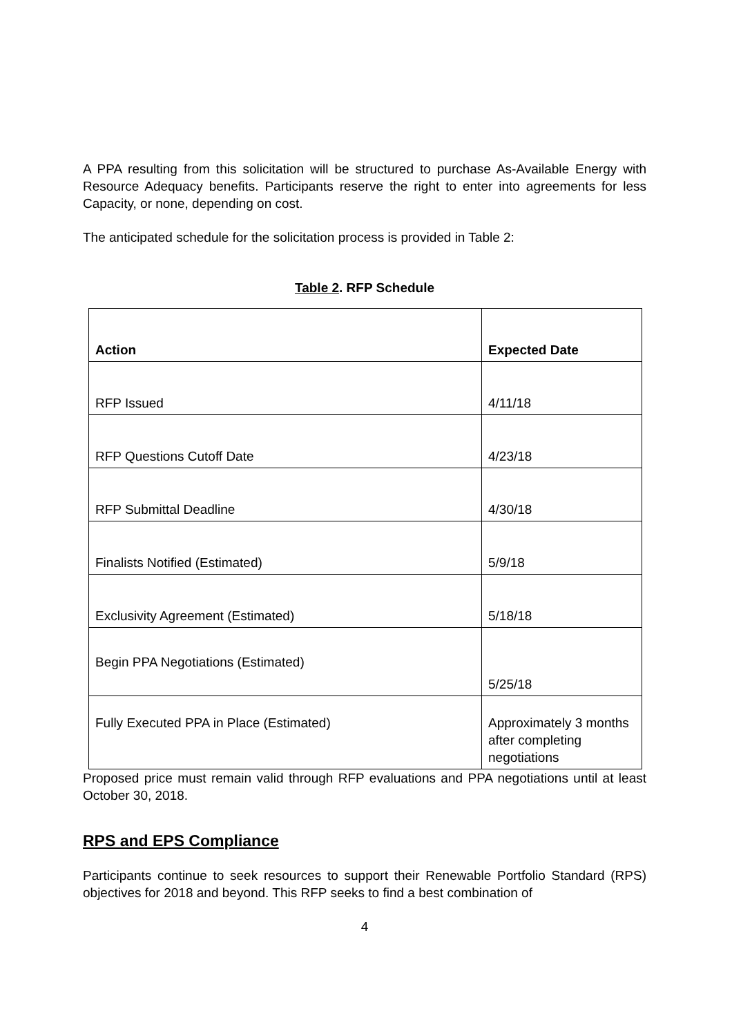A PPA resulting from this solicitation will be structured to purchase As-Available Energy with Resource Adequacy benefits. Participants reserve the right to enter into agreements for less Capacity, or none, depending on cost.
The anticipated schedule for the solicitation process is provided in Table 2:
Table 2. RFP Schedule
| Action | Expected Date |
| --- | --- |
| RFP Issued | 4/11/18 |
| RFP Questions Cutoff Date | 4/23/18 |
| RFP Submittal Deadline | 4/30/18 |
| Finalists Notified (Estimated) | 5/9/18 |
| Exclusivity Agreement (Estimated) | 5/18/18 |
| Begin PPA Negotiations (Estimated) | 5/25/18 |
| Fully Executed PPA in Place (Estimated) | Approximately 3 months after completing negotiations |
Proposed price must remain valid through RFP evaluations and PPA negotiations until at least October 30, 2018.
RPS and EPS Compliance
Participants continue to seek resources to support their Renewable Portfolio Standard (RPS) objectives for 2018 and beyond. This RFP seeks to find a best combination of
4